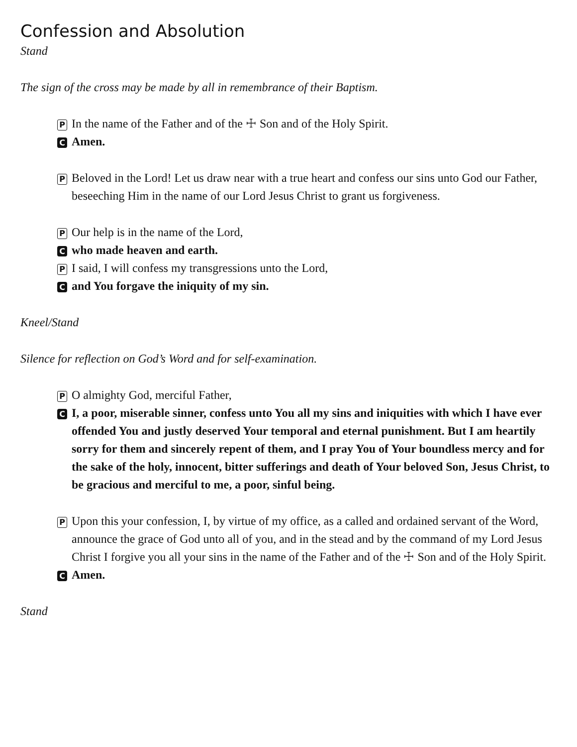Confession and Absolution
Stand
The sign of the cross may be made by all in remembrance of their Baptism.
P In the name of the Father and of the ☩ Son and of the Holy Spirit.
C Amen.
P Beloved in the Lord! Let us draw near with a true heart and confess our sins unto God our Father, beseeching Him in the name of our Lord Jesus Christ to grant us forgiveness.
P Our help is in the name of the Lord,
Cwho made heaven and earth.
P I said, I will confess my transgressions unto the Lord,
Cand You forgave the iniquity of my sin.
Kneel/Stand
Silence for reflection on God’s Word and for self-examination.
P O almighty God, merciful Father,
C I, a poor, miserable sinner, confess unto You all my sins and iniquities with which I have ever offended You and justly deserved Your temporal and eternal punishment. But I am heartily sorry for them and sincerely repent of them, and I pray You of Your boundless mercy and for the sake of the holy, innocent, bitter sufferings and death of Your beloved Son, Jesus Christ, to be gracious and merciful to me, a poor, sinful being.
P Upon this your confession, I, by virtue of my office, as a called and ordained servant of the Word, announce the grace of God unto all of you, and in the stead and by the command of my Lord Jesus Christ I forgive you all your sins in the name of the Father and of the ☩ Son and of the Holy Spirit.
C Amen.
Stand